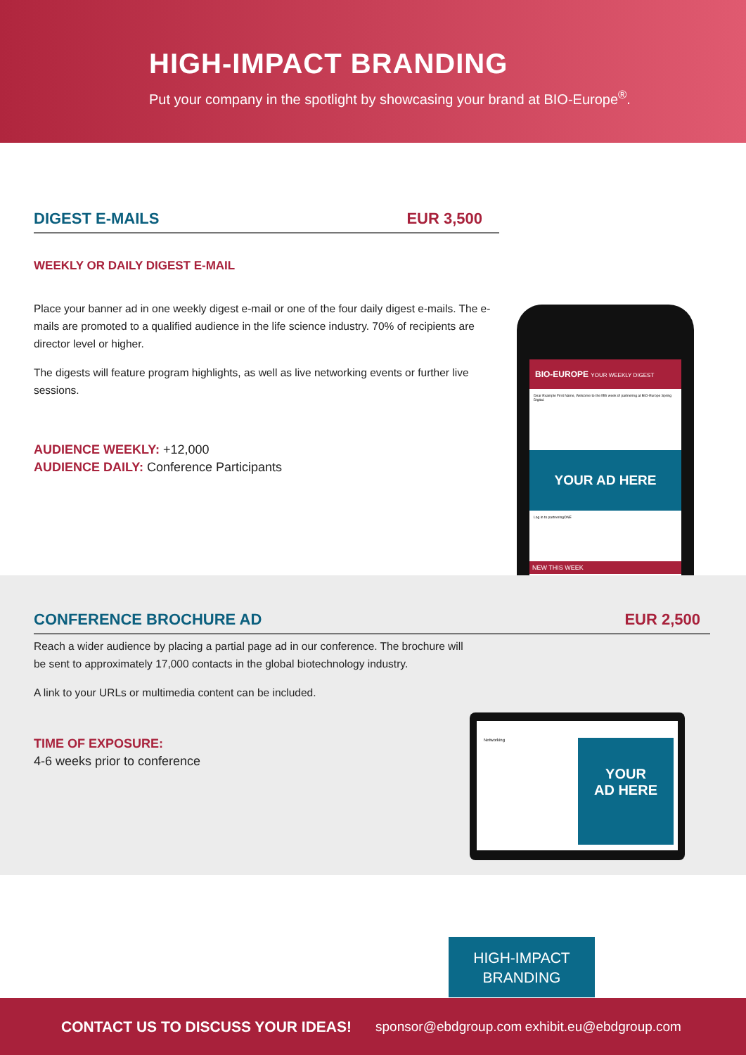HIGH-IMPACT BRANDING
Put your company in the spotlight by showcasing your brand at BIO-Europe<sup>®</sup>.
DIGEST E-MAILS EUR 3,500
WEEKLY OR DAILY DIGEST E-MAIL
Place your banner ad in one weekly digest e-mail or one of the four daily digest e-mails. The e-mails are promoted to a qualified audience in the life science industry. 70% of recipients are director level or higher.
The digests will feature program highlights, as well as live networking events or further live sessions.
AUDIENCE WEEKLY: +12,000
AUDIENCE DAILY: Conference Participants
BIO-EUROPE YOUR WEEKLY DIGEST
Dear Example First Name, Welcome to the fifth week of partnering at BIO-Europe Spring Digital.
YOUR AD HERE
Log in to partneringONE
NEW THIS WEEK
CONFERENCE BROCHURE AD EUR 2,500
Reach a wider audience by placing a partial page ad in our conference. The brochure will be sent to approximately 17,000 contacts in the global biotechnology industry.
A link to your URLs or multimedia content can be included.
TIME OF EXPOSURE:
4-6 weeks prior to conference
Networking
YOUR
AD HERE
HIGH-IMPACT
BRANDING
CONTACT US TO DISCUSS YOUR IDEAS! sponsor@ebdgroup.com exhibit.eu@ebdgroup.com